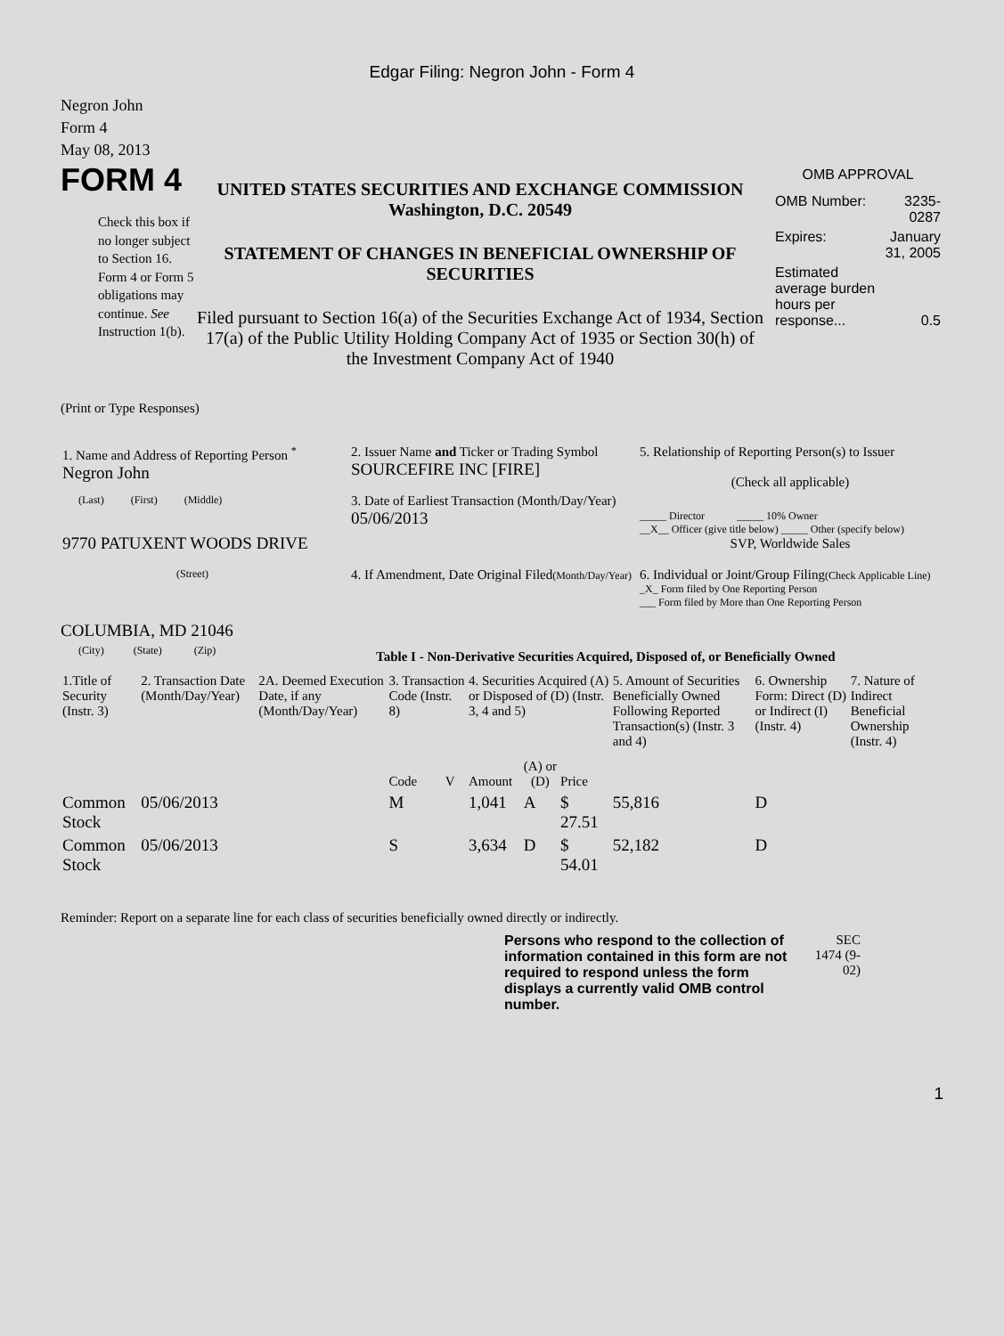Edgar Filing: Negron John - Form 4
Negron John
Form 4
May 08, 2013
FORM 4
Check this box if no longer subject to Section 16. Form 4 or Form 5 obligations may continue. See Instruction 1(b).
UNITED STATES SECURITIES AND EXCHANGE COMMISSION
Washington, D.C. 20549
STATEMENT OF CHANGES IN BENEFICIAL OWNERSHIP OF SECURITIES
Filed pursuant to Section 16(a) of the Securities Exchange Act of 1934, Section 17(a) of the Public Utility Holding Company Act of 1935 or Section 30(h) of the Investment Company Act of 1940
OMB APPROVAL
| OMB Number: | 3235-0287 |
| Expires: | January 31, 2005 |
| Estimated average burden hours per response... | 0.5 |
(Print or Type Responses)
| 1. Name and Address of Reporting Person <sup>*</sup> Negron John | 2. Issuer Name and Ticker or Trading Symbol SOURCEFIRE INC [FIRE] | 5. Relationship of Reporting Person(s) to Issuer (Check all applicable) |
| (Last) (First) (Middle) 9770 PATUXENT WOODS DRIVE | 3. Date of Earliest Transaction (Month/Day/Year) 05/06/2013 | _____ Director _____ 10% Owner __X__ Officer (give title below) _____ Other (specify below) SVP, Worldwide Sales |
| (Street) COLUMBIA, MD 21046 | 4. If Amendment, Date Original Filed (Month/Day/Year) | 6. Individual or Joint/Group Filing (Check Applicable Line) _X_ Form filed by One Reporting Person ___ Form filed by More than One Reporting Person |
| (City) (State) (Zip) | Table I - Non-Derivative Securities Acquired, Disposed of, or Beneficially Owned | |
| 1.Title of Security (Instr. 3) | 2. Transaction Date (Month/Day/Year) | 2A. Deemed Execution Date, if any (Month/Day/Year) | 3. Transaction Code (Instr. 8) | | 4. Securities Acquired (A) or Disposed of (D) (Instr. 3, 4 and 5) | | | 5. Amount of Securities Beneficially Owned Following Reported Transaction(s) (Instr. 3 and 4) | 6. Ownership Form: Direct (D) or Indirect (I) (Instr. 4) | 7. Nature of Indirect Beneficial Ownership (Instr. 4) |
| --- | --- | --- | --- | --- | --- | --- | --- | --- | --- | --- |
| | | | Code | V | Amount | (A) or (D) | Price | | | |
| Common Stock | 05/06/2013 | | M | | 1,041 | A | $ 27.51 | 55,816 | D | |
| Common Stock | 05/06/2013 | | S | | 3,634 | D | $ 54.01 | 52,182 | D | |
Reminder: Report on a separate line for each class of securities beneficially owned directly or indirectly.
Persons who respond to the collection of information contained in this form are not required to respond unless the form displays a currently valid OMB control number.
SEC 1474 (9-02)
1